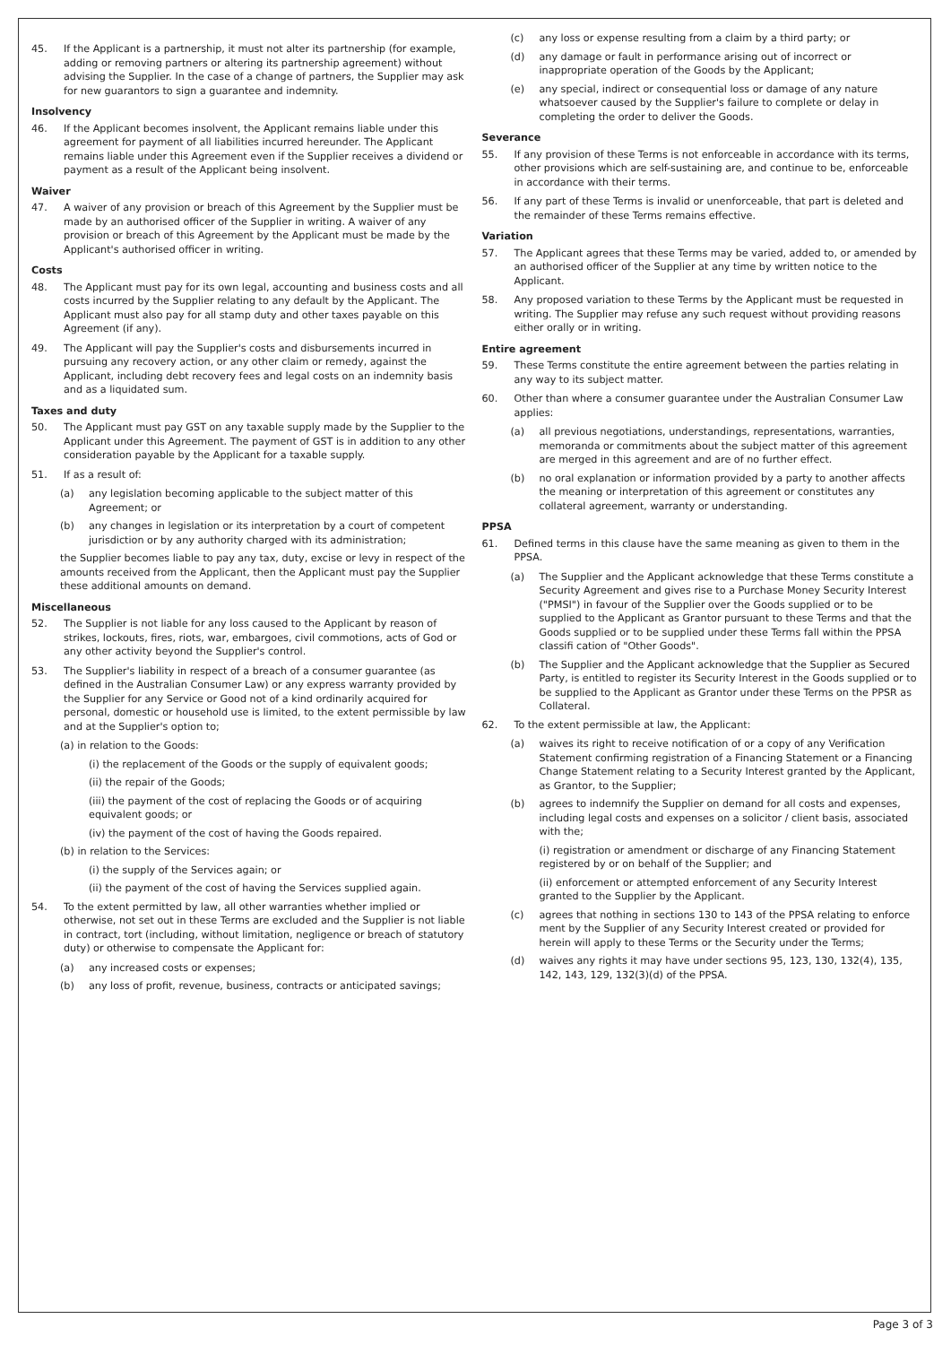45. If the Applicant is a partnership, it must not alter its partnership (for example, adding or removing partners or altering its partnership agreement) without advising the Supplier. In the case of a change of partners, the Supplier may ask for new guarantors to sign a guarantee and indemnity.
Insolvency
46. If the Applicant becomes insolvent, the Applicant remains liable under this agreement for payment of all liabilities incurred hereunder. The Applicant remains liable under this Agreement even if the Supplier receives a dividend or payment as a result of the Applicant being insolvent.
Waiver
47. A waiver of any provision or breach of this Agreement by the Supplier must be made by an authorised officer of the Supplier in writing. A waiver of any provision or breach of this Agreement by the Applicant must be made by the Applicant's authorised officer in writing.
Costs
48. The Applicant must pay for its own legal, accounting and business costs and all costs incurred by the Supplier relating to any default by the Applicant. The Applicant must also pay for all stamp duty and other taxes payable on this Agreement (if any).
49. The Applicant will pay the Supplier's costs and disbursements incurred in pursuing any recovery action, or any other claim or remedy, against the Applicant, including debt recovery fees and legal costs on an indemnity basis and as a liquidated sum.
Taxes and duty
50. The Applicant must pay GST on any taxable supply made by the Supplier to the Applicant under this Agreement. The payment of GST is in addition to any other consideration payable by the Applicant for a taxable supply.
51. If as a result of:
(a) any legislation becoming applicable to the subject matter of this Agreement; or
(b) any changes in legislation or its interpretation by a court of competent jurisdiction or by any authority charged with its administration;
the Supplier becomes liable to pay any tax, duty, excise or levy in respect of the amounts received from the Applicant, then the Applicant must pay the Supplier these additional amounts on demand.
Miscellaneous
52. The Supplier is not liable for any loss caused to the Applicant by reason of strikes, lockouts, fires, riots, war, embargoes, civil commotions, acts of God or any other activity beyond the Supplier's control.
53. The Supplier's liability in respect of a breach of a consumer guarantee (as defined in the Australian Consumer Law) or any express warranty provided by the Supplier for any Service or Good not of a kind ordinarily acquired for personal, domestic or household use is limited, to the extent permissible by law and at the Supplier's option to;
(a) in relation to the Goods:
(i) the replacement of the Goods or the supply of equivalent goods;
(ii) the repair of the Goods;
(iii) the payment of the cost of replacing the Goods or of acquiring equivalent goods; or
(iv) the payment of the cost of having the Goods repaired.
(b) in relation to the Services:
(i) the supply of the Services again; or
(ii) the payment of the cost of having the Services supplied again.
54. To the extent permitted by law, all other warranties whether implied or otherwise, not set out in these Terms are excluded and the Supplier is not liable in contract, tort (including, without limitation, negligence or breach of statutory duty) or otherwise to compensate the Applicant for:
(a) any increased costs or expenses;
(b) any loss of profit, revenue, business, contracts or anticipated savings;
(c) any loss or expense resulting from a claim by a third party; or
(d) any damage or fault in performance arising out of incorrect or inappropriate operation of the Goods by the Applicant;
(e) any special, indirect or consequential loss or damage of any nature whatsoever caused by the Supplier's failure to complete or delay in completing the order to deliver the Goods.
Severance
55. If any provision of these Terms is not enforceable in accordance with its terms, other provisions which are self-sustaining are, and continue to be, enforceable in accordance with their terms.
56. If any part of these Terms is invalid or unenforceable, that part is deleted and the remainder of these Terms remains effective.
Variation
57. The Applicant agrees that these Terms may be varied, added to, or amended by an authorised officer of the Supplier at any time by written notice to the Applicant.
58. Any proposed variation to these Terms by the Applicant must be requested in writing. The Supplier may refuse any such request without providing reasons either orally or in writing.
Entire agreement
59. These Terms constitute the entire agreement between the parties relating in any way to its subject matter.
60. Other than where a consumer guarantee under the Australian Consumer Law applies:
(a) all previous negotiations, understandings, representations, warranties, memoranda or commitments about the subject matter of this agreement are merged in this agreement and are of no further effect.
(b) no oral explanation or information provided by a party to another affects the meaning or interpretation of this agreement or constitutes any collateral agreement, warranty or understanding.
PPSA
61. Defined terms in this clause have the same meaning as given to them in the PPSA.
(a) The Supplier and the Applicant acknowledge that these Terms constitute a Security Agreement and gives rise to a Purchase Money Security Interest ("PMSI") in favour of the Supplier over the Goods supplied or to be supplied to the Applicant as Grantor pursuant to these Terms and that the Goods supplied or to be supplied under these Terms fall within the PPSA classifi cation of "Other Goods".
(b) The Supplier and the Applicant acknowledge that the Supplier as Secured Party, is entitled to register its Security Interest in the Goods supplied or to be supplied to the Applicant as Grantor under these Terms on the PPSR as Collateral.
62. To the extent permissible at law, the Applicant:
(a) waives its right to receive notification of or a copy of any Verification Statement confirming registration of a Financing Statement or a Financing Change Statement relating to a Security Interest granted by the Applicant, as Grantor, to the Supplier;
(b) agrees to indemnify the Supplier on demand for all costs and expenses, including legal costs and expenses on a solicitor / client basis, associated with the;
(i) registration or amendment or discharge of any Financing Statement registered by or on behalf of the Supplier; and
(ii) enforcement or attempted enforcement of any Security Interest granted to the Supplier by the Applicant.
(c) agrees that nothing in sections 130 to 143 of the PPSA relating to enforce ment by the Supplier of any Security Interest created or provided for herein will apply to these Terms or the Security under the Terms;
(d) waives any rights it may have under sections 95, 123, 130, 132(4), 135, 142, 143, 129, 132(3)(d) of the PPSA.
Page 3 of 3